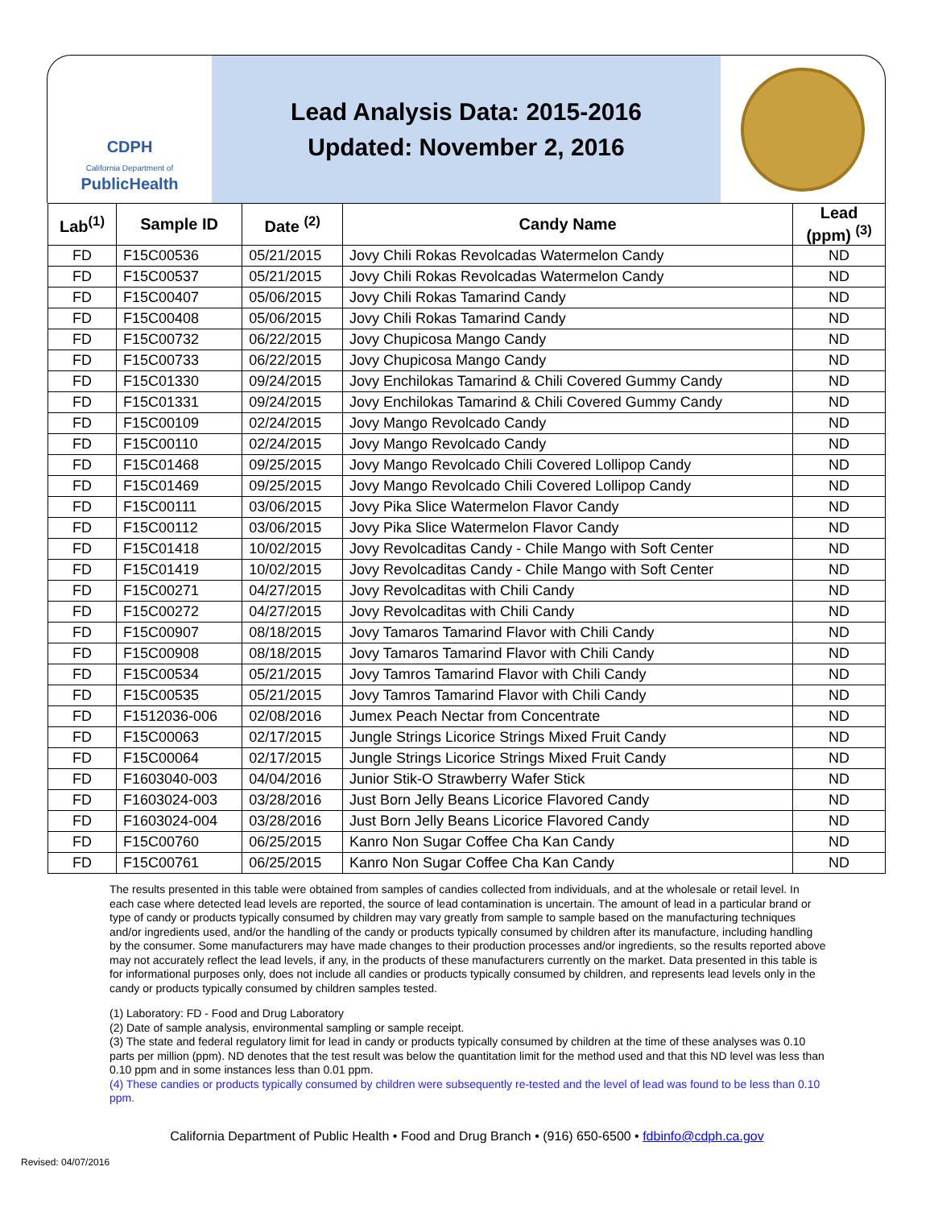CDPH
California Department of
PublicHealth
Lead Analysis Data: 2015-2016
Updated: November 2, 2016
| Lab<sup>(1)</sup> | Sample ID | Date <sup>(2)</sup> | Candy Name | Lead (ppm) <sup>(3)</sup> |
| --- | --- | --- | --- | --- |
| FD | F15C00536 | 05/21/2015 | Jovy Chili Rokas Revolcadas Watermelon Candy | ND |
| FD | F15C00537 | 05/21/2015 | Jovy Chili Rokas Revolcadas Watermelon Candy | ND |
| FD | F15C00407 | 05/06/2015 | Jovy Chili Rokas Tamarind Candy | ND |
| FD | F15C00408 | 05/06/2015 | Jovy Chili Rokas Tamarind Candy | ND |
| FD | F15C00732 | 06/22/2015 | Jovy Chupicosa Mango Candy | ND |
| FD | F15C00733 | 06/22/2015 | Jovy Chupicosa Mango Candy | ND |
| FD | F15C01330 | 09/24/2015 | Jovy Enchilokas Tamarind & Chili Covered Gummy Candy | ND |
| FD | F15C01331 | 09/24/2015 | Jovy Enchilokas Tamarind & Chili Covered Gummy Candy | ND |
| FD | F15C00109 | 02/24/2015 | Jovy Mango Revolcado Candy | ND |
| FD | F15C00110 | 02/24/2015 | Jovy Mango Revolcado Candy | ND |
| FD | F15C01468 | 09/25/2015 | Jovy Mango Revolcado Chili Covered Lollipop Candy | ND |
| FD | F15C01469 | 09/25/2015 | Jovy Mango Revolcado Chili Covered Lollipop Candy | ND |
| FD | F15C00111 | 03/06/2015 | Jovy Pika Slice Watermelon Flavor Candy | ND |
| FD | F15C00112 | 03/06/2015 | Jovy Pika Slice Watermelon Flavor Candy | ND |
| FD | F15C01418 | 10/02/2015 | Jovy Revolcaditas Candy - Chile Mango with Soft Center | ND |
| FD | F15C01419 | 10/02/2015 | Jovy Revolcaditas Candy - Chile Mango with Soft Center | ND |
| FD | F15C00271 | 04/27/2015 | Jovy Revolcaditas with Chili Candy | ND |
| FD | F15C00272 | 04/27/2015 | Jovy Revolcaditas with Chili Candy | ND |
| FD | F15C00907 | 08/18/2015 | Jovy Tamaros Tamarind Flavor with Chili Candy | ND |
| FD | F15C00908 | 08/18/2015 | Jovy Tamaros Tamarind Flavor with Chili Candy | ND |
| FD | F15C00534 | 05/21/2015 | Jovy Tamros Tamarind Flavor with Chili Candy | ND |
| FD | F15C00535 | 05/21/2015 | Jovy Tamros Tamarind Flavor with Chili Candy | ND |
| FD | F1512036-006 | 02/08/2016 | Jumex Peach Nectar from Concentrate | ND |
| FD | F15C00063 | 02/17/2015 | Jungle Strings Licorice Strings Mixed Fruit Candy | ND |
| FD | F15C00064 | 02/17/2015 | Jungle Strings Licorice Strings Mixed Fruit Candy | ND |
| FD | F1603040-003 | 04/04/2016 | Junior Stik-O Strawberry Wafer Stick | ND |
| FD | F1603024-003 | 03/28/2016 | Just Born Jelly Beans Licorice Flavored Candy | ND |
| FD | F1603024-004 | 03/28/2016 | Just Born Jelly Beans Licorice Flavored Candy | ND |
| FD | F15C00760 | 06/25/2015 | Kanro Non Sugar Coffee Cha Kan Candy | ND |
| FD | F15C00761 | 06/25/2015 | Kanro Non Sugar Coffee Cha Kan Candy | ND |
The results presented in this table were obtained from samples of candies collected from individuals, and at the wholesale or retail level. In each case where detected lead levels are reported, the source of lead contamination is uncertain. The amount of lead in a particular brand or type of candy or products typically consumed by children may vary greatly from sample to sample based on the manufacturing techniques and/or ingredients used, and/or the handling of the candy or products typically consumed by children after its manufacture, including handling by the consumer. Some manufacturers may have made changes to their production processes and/or ingredients, so the results reported above may not accurately reflect the lead levels, if any, in the products of these manufacturers currently on the market. Data presented in this table is for informational purposes only, does not include all candies or products typically consumed by children, and represents lead levels only in the candy or products typically consumed by children samples tested.
(1) Laboratory: FD - Food and Drug Laboratory
(2) Date of sample analysis, environmental sampling or sample receipt.
(3) The state and federal regulatory limit for lead in candy or products typically consumed by children at the time of these analyses was 0.10 parts per million (ppm). ND denotes that the test result was below the quantitation limit for the method used and that this ND level was less than 0.10 ppm and in some instances less than 0.01 ppm.
(4) These candies or products typically consumed by children were subsequently re-tested and the level of lead was found to be less than 0.10 ppm.
California Department of Public Health • Food and Drug Branch • (916) 650-6500 • fdbinfo@cdph.ca.gov
Revised: 04/07/2016